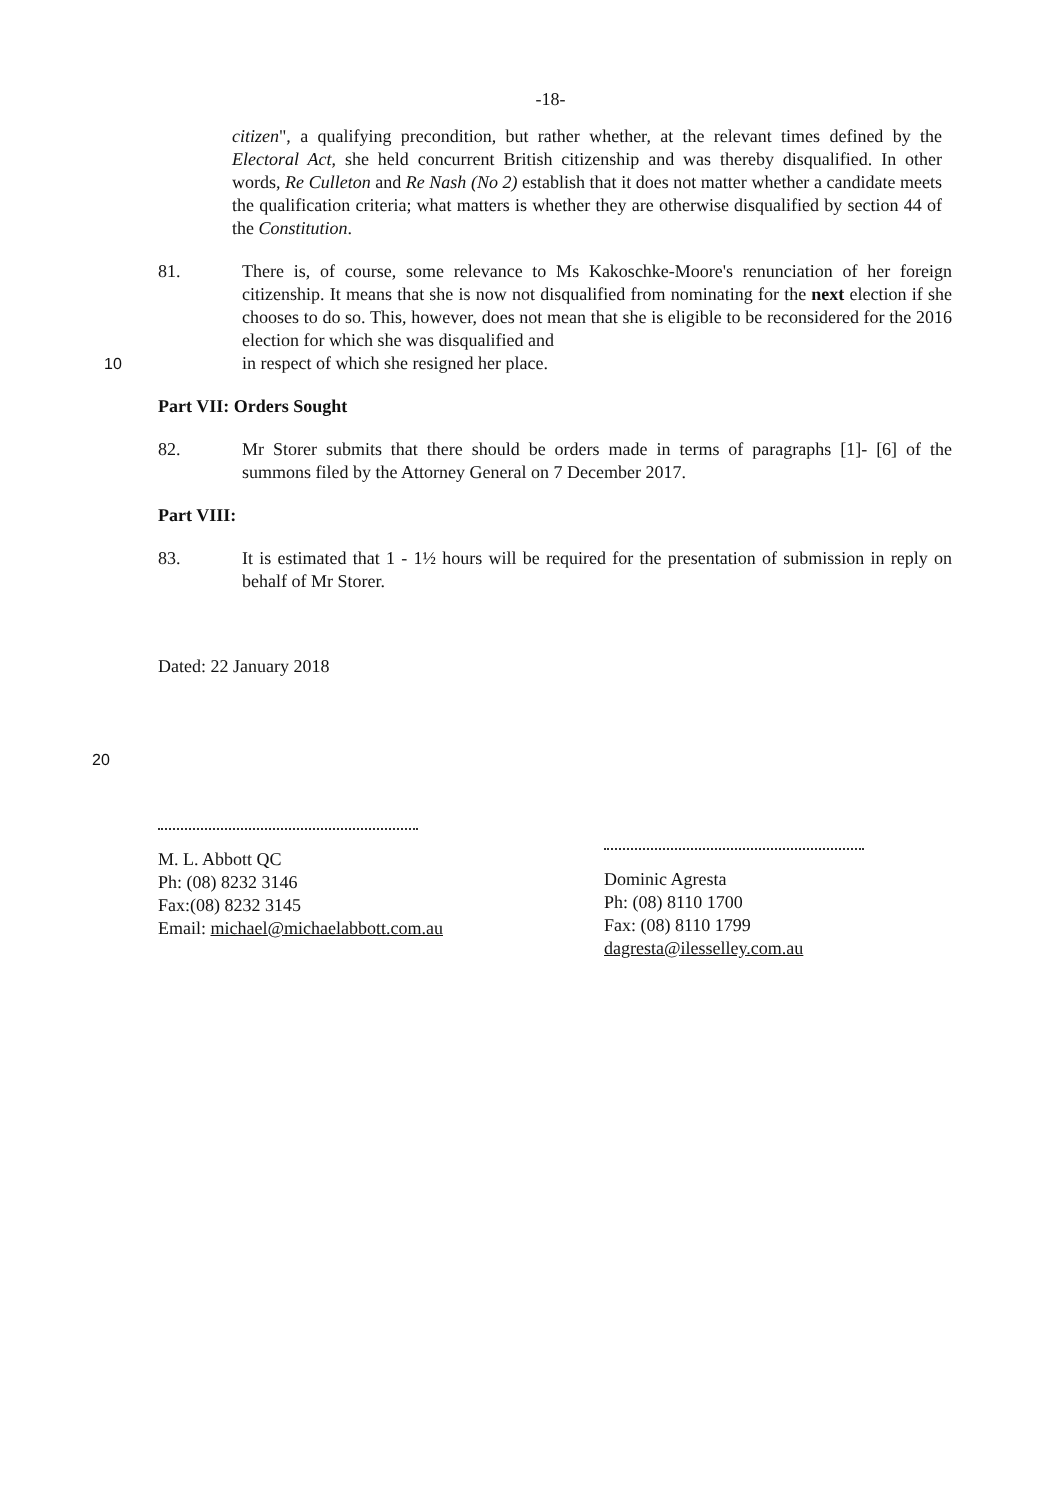-18-
citizen", a qualifying precondition, but rather whether, at the relevant times defined by the Electoral Act, she held concurrent British citizenship and was thereby disqualified. In other words, Re Culleton and Re Nash (No 2) establish that it does not matter whether a candidate meets the qualification criteria; what matters is whether they are otherwise disqualified by section 44 of the Constitution.
81. There is, of course, some relevance to Ms Kakoschke-Moore's renunciation of her foreign citizenship. It means that she is now not disqualified from nominating for the next election if she chooses to do so. This, however, does not mean that she is eligible to be reconsidered for the 2016 election for which she was disqualified and
10 in respect of which she resigned her place.
Part VII: Orders Sought
82. Mr Storer submits that there should be orders made in terms of paragraphs [1]- [6] of the summons filed by the Attorney General on 7 December 2017.
Part VIII:
83. It is estimated that 1 - 1½ hours will be required for the presentation of submission in reply on behalf of Mr Storer.
Dated: 22 January 2018
20 M. L. Abbott QC
Ph: (08) 8232 3146
Fax:(08) 8232 3145
Email: michael@michaelabbott.com.au
Dominic Agresta
Ph: (08) 8110 1700
Fax: (08) 8110 1799
dagresta@ilesselley.com.au